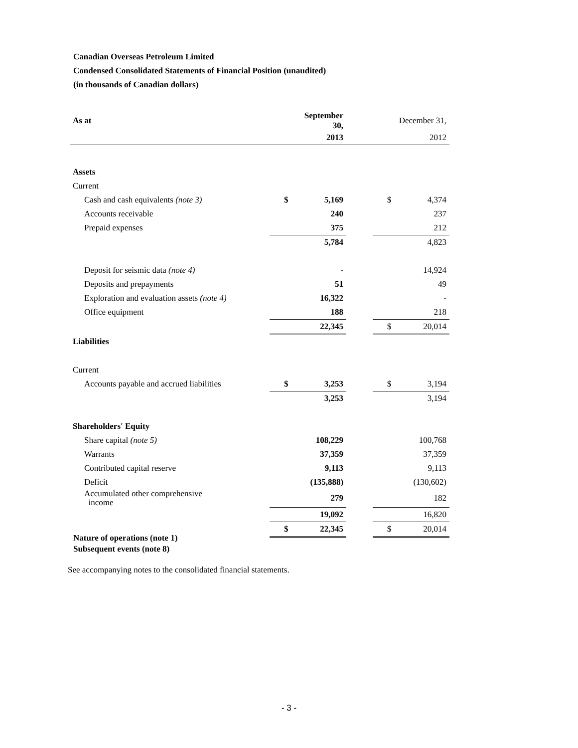Canadian Overseas Petroleum Limited
Condensed Consolidated Statements of Financial Position (unaudited)
(in thousands of Canadian dollars)
| As at | | September 30, | | | December 31, |
| | | 2013 | | | 2012 |
| Assets | | | | | |
| Current | | | | | |
| Cash and cash equivalents (note 3) | $ | 5,169 | | $ | 4,374 |
| Accounts receivable | | 240 | | | 237 |
| Prepaid expenses | | 375 | | | 212 |
| | | 5,784 | | | 4,823 |
| Deposit for seismic data (note 4) | | - | | | 14,924 |
| Deposits and prepayments | | 51 | | | 49 |
| Exploration and evaluation assets (note 4) | | 16,322 | | | - |
| Office equipment | | 188 | | | 218 |
| | | 22,345 | | $ | 20,014 |
| Liabilities | | | | | |
| Current | | | | | |
| Accounts payable and accrued liabilities | $ | 3,253 | | $ | 3,194 |
| | | 3,253 | | | 3,194 |
| Shareholders' Equity | | | | | |
| Share capital (note 5) | | 108,229 | | | 100,768 |
| Warrants | | 37,359 | | | 37,359 |
| Contributed capital reserve | | 9,113 | | | 9,113 |
| Deficit | | (135,888) | | | (130,602) |
| Accumulated other comprehensive income | | 279 | | | 182 |
| | | 19,092 | | | 16,820 |
| | $ | 22,345 | | $ | 20,014 |
Nature of operations (note 1)
Subsequent events (note 8)
See accompanying notes to the consolidated financial statements.
- 3 -